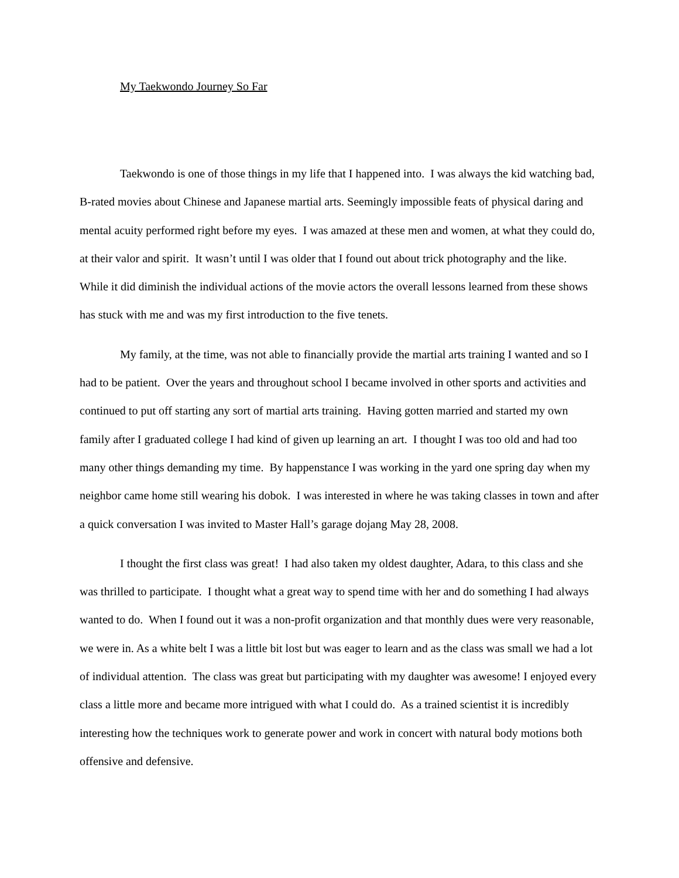My Taekwondo Journey So Far
Taekwondo is one of those things in my life that I happened into. I was always the kid watching bad, B-rated movies about Chinese and Japanese martial arts. Seemingly impossible feats of physical daring and mental acuity performed right before my eyes. I was amazed at these men and women, at what they could do, at their valor and spirit. It wasn’t until I was older that I found out about trick photography and the like. While it did diminish the individual actions of the movie actors the overall lessons learned from these shows has stuck with me and was my first introduction to the five tenets.
My family, at the time, was not able to financially provide the martial arts training I wanted and so I had to be patient. Over the years and throughout school I became involved in other sports and activities and continued to put off starting any sort of martial arts training. Having gotten married and started my own family after I graduated college I had kind of given up learning an art. I thought I was too old and had too many other things demanding my time. By happenstance I was working in the yard one spring day when my neighbor came home still wearing his dobok. I was interested in where he was taking classes in town and after a quick conversation I was invited to Master Hall’s garage dojang May 28, 2008.
I thought the first class was great! I had also taken my oldest daughter, Adara, to this class and she was thrilled to participate. I thought what a great way to spend time with her and do something I had always wanted to do. When I found out it was a non-profit organization and that monthly dues were very reasonable, we were in. As a white belt I was a little bit lost but was eager to learn and as the class was small we had a lot of individual attention. The class was great but participating with my daughter was awesome! I enjoyed every class a little more and became more intrigued with what I could do. As a trained scientist it is incredibly interesting how the techniques work to generate power and work in concert with natural body motions both offensive and defensive.